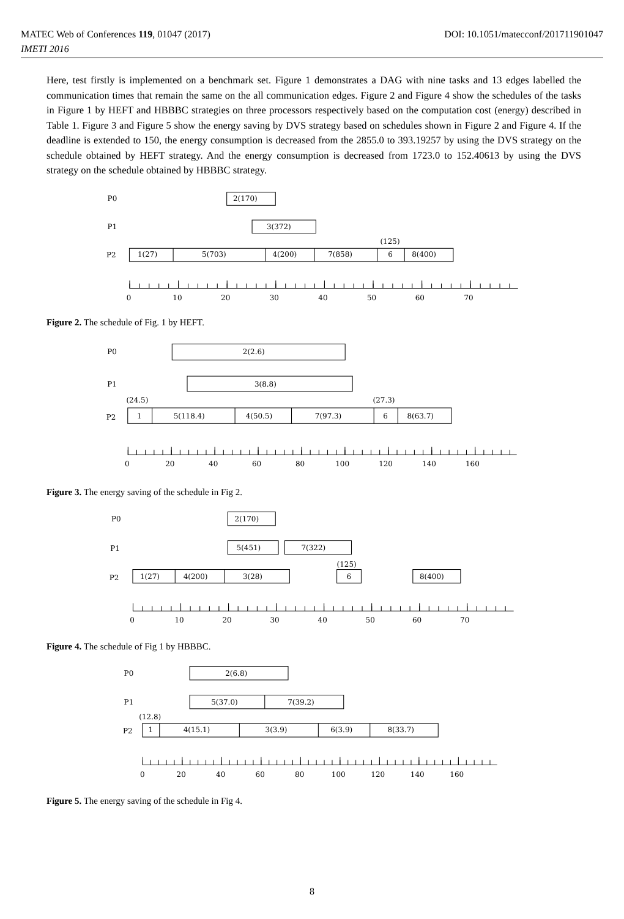MATEC Web of Conferences 119, 01047 (2017) DOI: 10.1051/matecconf/201711901047
IMETI 2016
Here, test firstly is implemented on a benchmark set. Figure 1 demonstrates a DAG with nine tasks and 13 edges labelled the communication times that remain the same on the all communication edges. Figure 2 and Figure 4 show the schedules of the tasks in Figure 1 by HEFT and HBBBC strategies on three processors respectively based on the computation cost (energy) described in Table 1. Figure 3 and Figure 5 show the energy saving by DVS strategy based on schedules shown in Figure 2 and Figure 4. If the deadline is extended to 150, the energy consumption is decreased from the 2855.0 to 393.19257 by using the DVS strategy on the schedule obtained by HEFT strategy. And the energy consumption is decreased from 1723.0 to 152.40613 by using the DVS strategy on the schedule obtained by HBBBC strategy.
P0
P1
P2
2(170)
3(372)
1(27)
5(703)
4(200)
7(858)
(125)
6
8(400)
0
10
20
30
40
50
60
70
Figure 2. The schedule of Fig. 1 by HEFT.
P0
P1
P2
2(2.6)
3(8.8)
(24.5)
1
5(118.4)
4(50.5)
7(97.3)
(27.3)
6
8(63.7)
0
20
40
60
80
100
120
140
160
Figure 3. The energy saving of the schedule in Fig 2.
P0
P1
P2
2(170)
5(451)
7(322)
1(27)
4(200)
3(28)
(125)
6
8(400)
0
10
20
30
40
50
60
70
Figure 4. The schedule of Fig 1 by HBBBC.
P0
P1
P2
2(6.8)
5(37.0)
7(39.2)
(12.8)
1
4(15.1)
3(3.9)
6(3.9)
8(33.7)
0
20
40
60
80
100
120
140
160
Figure 5. The energy saving of the schedule in Fig 4.
8